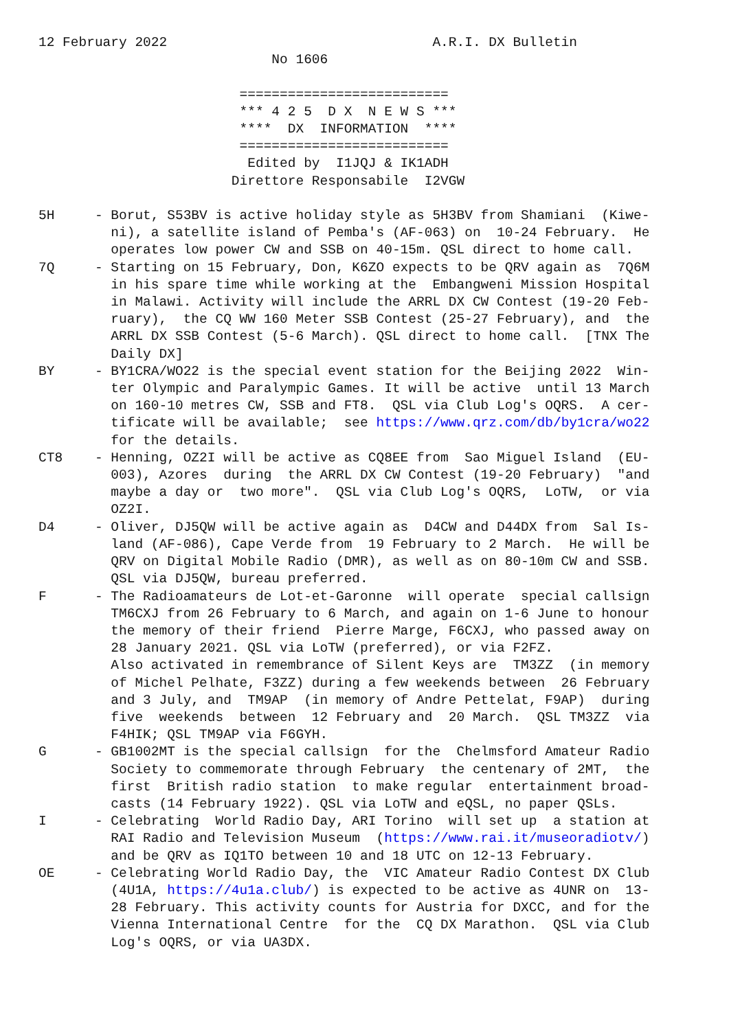12 February 2022                                 A.R.I. DX Bulletin
                             No 1606

                         ==========================
                         *** 4 2 5  D X  N E W S ***
                         ****  DX  INFORMATION  ****
                         ==========================
                          Edited by  I1JQJ & IK1ADH
                        Direttore Responsabile  I2VGW

5H     - Borut, S53BV is active holiday style as 5H3BV from Shamiani  (Kiwe-
         ni), a satellite island of Pemba's (AF-063) on  10-24 February.  He
         operates low power CW and SSB on 40-15m. QSL direct to home call.
7Q     - Starting on 15 February, Don, K6ZO expects to be QRV again as  7Q6M
         in his spare time while working at the  Embangweni Mission Hospital
         in Malawi. Activity will include the ARRL DX CW Contest (19-20 Feb-
         ruary),  the CQ WW 160 Meter SSB Contest (25-27 February), and  the
         ARRL DX SSB Contest (5-6 March). QSL direct to home call.  [TNX The
         Daily DX]
BY     - BY1CRA/WO22 is the special event station for the Beijing 2022  Win-
         ter Olympic and Paralympic Games. It will be active  until 13 March
         on 160-10 metres CW, SSB and FT8.  QSL via Club Log's OQRS.  A cer-
         tificate will be available;  see https://www.qrz.com/db/by1cra/wo22
         for the details.
CT8    - Henning, OZ2I will be active as CQ8EE from  Sao Miguel Island  (EU-
         003), Azores  during  the ARRL DX CW Contest (19-20 February)  "and
         maybe a day or  two more".  QSL via Club Log's OQRS,  LoTW,  or via
         OZ2I.
D4     - Oliver, DJ5QW will be active again as  D4CW and D44DX from  Sal Is-
         land (AF-086), Cape Verde from  19 February to 2 March.  He will be
         QRV on Digital Mobile Radio (DMR), as well as on 80-10m CW and SSB.
         QSL via DJ5QW, bureau preferred.
F      - The Radioamateurs de Lot-et-Garonne  will operate  special callsign
         TM6CXJ from 26 February to 6 March, and again on 1-6 June to honour
         the memory of their friend  Pierre Marge, F6CXJ, who passed away on
         28 January 2021. QSL via LoTW (preferred), or via F2FZ.
         Also activated in remembrance of Silent Keys are  TM3ZZ  (in memory
         of Michel Pelhate, F3ZZ) during a few weekends between  26 February
         and 3 July, and  TM9AP  (in memory of Andre Pettelat, F9AP)  during
         five  weekends  between  12 February and  20 March.  QSL TM3ZZ  via
         F4HIK; QSL TM9AP via F6GYH.
G      - GB1002MT is the special callsign  for the  Chelmsford Amateur Radio
         Society to commemorate through February  the centenary of 2MT,  the
         first  British radio station  to make regular  entertainment broad-
         casts (14 February 1922). QSL via LoTW and eQSL, no paper QSLs.
I      - Celebrating  World Radio Day, ARI Torino  will set up  a station at
         RAI Radio and Television Museum  (https://www.rai.it/museoradiotv/)
         and be QRV as IQ1TO between 10 and 18 UTC on 12-13 February.
OE     - Celebrating World Radio Day, the  VIC Amateur Radio Contest DX Club
         (4U1A, https://4u1a.club/) is expected to be active as 4UNR on  13-
         28 February. This activity counts for Austria for DXCC, and for the
         Vienna International Centre  for the  CQ DX Marathon.  QSL via Club
         Log's OQRS, or via UA3DX.